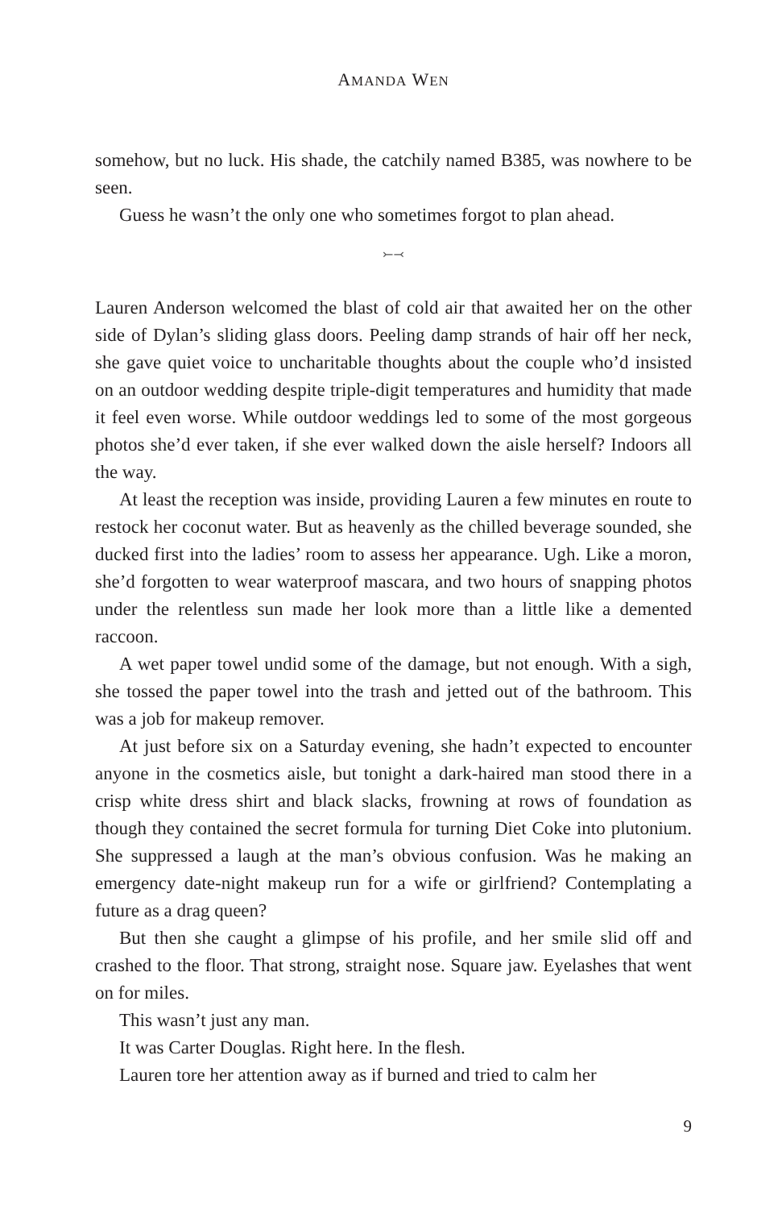AMANDA WEN
somehow, but no luck. His shade, the catchily named B385, was nowhere to be seen.
Guess he wasn’t the only one who sometimes forgot to plan ahead.
⤚⤙
Lauren Anderson welcomed the blast of cold air that awaited her on the other side of Dylan’s sliding glass doors. Peeling damp strands of hair off her neck, she gave quiet voice to uncharitable thoughts about the couple who’d insisted on an outdoor wedding despite triple-digit temperatures and humidity that made it feel even worse. While outdoor weddings led to some of the most gorgeous photos she’d ever taken, if she ever walked down the aisle herself? Indoors all the way.
At least the reception was inside, providing Lauren a few minutes en route to restock her coconut water. But as heavenly as the chilled beverage sounded, she ducked first into the ladies’ room to assess her appearance. Ugh. Like a moron, she’d forgotten to wear waterproof mascara, and two hours of snapping photos under the relentless sun made her look more than a little like a demented raccoon.
A wet paper towel undid some of the damage, but not enough. With a sigh, she tossed the paper towel into the trash and jetted out of the bathroom. This was a job for makeup remover.
At just before six on a Saturday evening, she hadn’t expected to encounter anyone in the cosmetics aisle, but tonight a dark-haired man stood there in a crisp white dress shirt and black slacks, frowning at rows of foundation as though they contained the secret formula for turning Diet Coke into plutonium. She suppressed a laugh at the man’s obvious confusion. Was he making an emergency date-night makeup run for a wife or girlfriend? Contemplating a future as a drag queen?
But then she caught a glimpse of his profile, and her smile slid off and crashed to the floor. That strong, straight nose. Square jaw. Eyelashes that went on for miles.
This wasn’t just any man.
It was Carter Douglas. Right here. In the flesh.
Lauren tore her attention away as if burned and tried to calm her
9